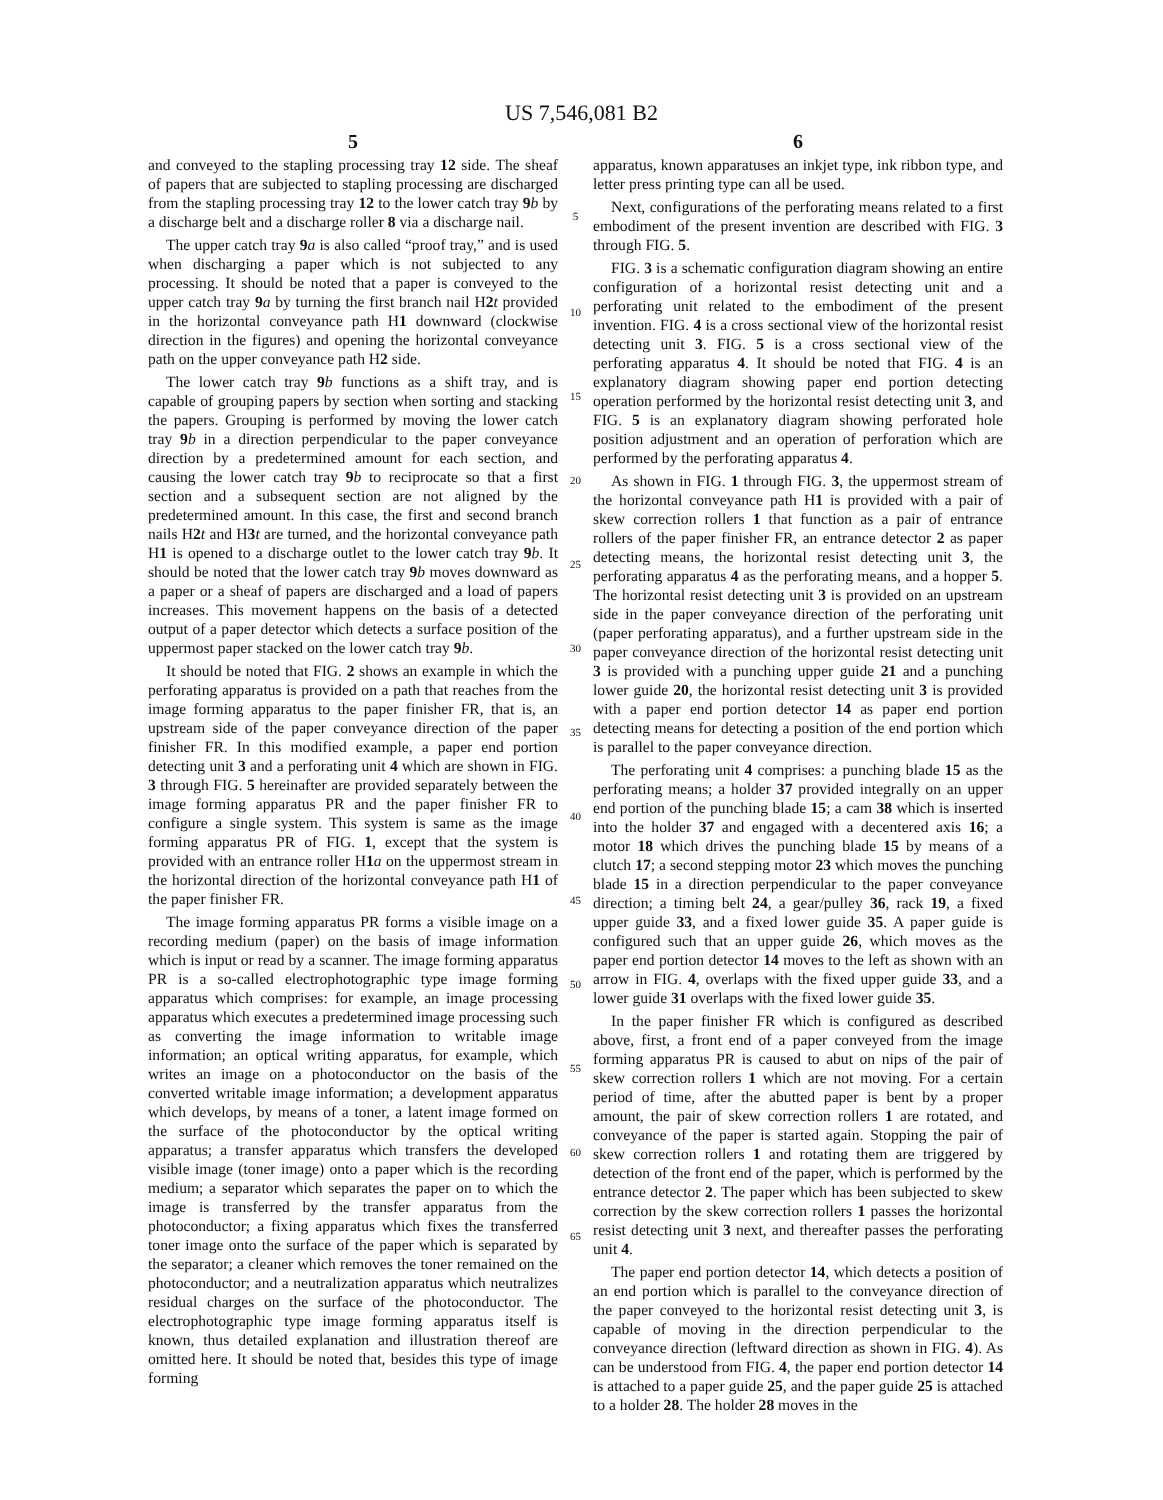US 7,546,081 B2
5
and conveyed to the stapling processing tray 12 side. The sheaf of papers that are subjected to stapling processing are discharged from the stapling processing tray 12 to the lower catch tray 9 b by a discharge belt and a discharge roller 8 via a discharge nail.
The upper catch tray 9 a is also called “proof tray,” and is used when discharging a paper which is not subjected to any processing. It should be noted that a paper is conveyed to the upper catch tray 9 a by turning the first branch nail H2 t provided in the horizontal conveyance path H1 downward (clockwise direction in the figures) and opening the horizontal conveyance path on the upper conveyance path H2 side.
The lower catch tray 9 b functions as a shift tray, and is capable of grouping papers by section when sorting and stacking the papers. Grouping is performed by moving the lower catch tray 9 b in a direction perpendicular to the paper conveyance direction by a predetermined amount for each section, and causing the lower catch tray 9 b to reciprocate so that a first section and a subsequent section are not aligned by the predetermined amount. In this case, the first and second branch nails H2 t and H3 t are turned, and the horizontal conveyance path H1 is opened to a discharge outlet to the lower catch tray 9 b. It should be noted that the lower catch tray 9 b moves downward as a paper or a sheaf of papers are discharged and a load of papers increases. This movement happens on the basis of a detected output of a paper detector which detects a surface position of the uppermost paper stacked on the lower catch tray 9 b.
It should be noted that FIG. 2 shows an example in which the perforating apparatus is provided on a path that reaches from the image forming apparatus to the paper finisher FR, that is, an upstream side of the paper conveyance direction of the paper finisher FR. In this modified example, a paper end portion detecting unit 3 and a perforating unit 4 which are shown in FIG. 3 through FIG. 5 hereinafter are provided separately between the image forming apparatus PR and the paper finisher FR to configure a single system. This system is same as the image forming apparatus PR of FIG. 1, except that the system is provided with an entrance roller H1 a on the uppermost stream in the horizontal direction of the horizontal conveyance path H1 of the paper finisher FR.
The image forming apparatus PR forms a visible image on a recording medium (paper) on the basis of image information which is input or read by a scanner. The image forming apparatus PR is a so-called electrophotographic type image forming apparatus which comprises: for example, an image processing apparatus which executes a predetermined image processing such as converting the image information to writable image information; an optical writing apparatus, for example, which writes an image on a photoconductor on the basis of the converted writable image information; a development apparatus which develops, by means of a toner, a latent image formed on the surface of the photoconductor by the optical writing apparatus; a transfer apparatus which transfers the developed visible image (toner image) onto a paper which is the recording medium; a separator which separates the paper on to which the image is transferred by the transfer apparatus from the photoconductor; a fixing apparatus which fixes the transferred toner image onto the surface of the paper which is separated by the separator; a cleaner which removes the toner remained on the photoconductor; and a neutralization apparatus which neutralizes residual charges on the surface of the photoconductor. The electrophotographic type image forming apparatus itself is known, thus detailed explanation and illustration thereof are omitted here. It should be noted that, besides this type of image forming
5
10
15
20
25
30
35
40
45
50
55
60
65
6
apparatus, known apparatuses an inkjet type, ink ribbon type, and letter press printing type can all be used.
Next, configurations of the perforating means related to a first embodiment of the present invention are described with FIG. 3 through FIG. 5.
FIG. 3 is a schematic configuration diagram showing an entire configuration of a horizontal resist detecting unit and a perforating unit related to the embodiment of the present invention. FIG. 4 is a cross sectional view of the horizontal resist detecting unit 3. FIG. 5 is a cross sectional view of the perforating apparatus 4. It should be noted that FIG. 4 is an explanatory diagram showing paper end portion detecting operation performed by the horizontal resist detecting unit 3, and FIG. 5 is an explanatory diagram showing perforated hole position adjustment and an operation of perforation which are performed by the perforating apparatus 4.
As shown in FIG. 1 through FIG. 3, the uppermost stream of the horizontal conveyance path H1 is provided with a pair of skew correction rollers 1 that function as a pair of entrance rollers of the paper finisher FR, an entrance detector 2 as paper detecting means, the horizontal resist detecting unit 3, the perforating apparatus 4 as the perforating means, and a hopper 5. The horizontal resist detecting unit 3 is provided on an upstream side in the paper conveyance direction of the perforating unit (paper perforating apparatus), and a further upstream side in the paper conveyance direction of the horizontal resist detecting unit 3 is provided with a punching upper guide 21 and a punching lower guide 20, the horizontal resist detecting unit 3 is provided with a paper end portion detector 14 as paper end portion detecting means for detecting a position of the end portion which is parallel to the paper conveyance direction.
The perforating unit 4 comprises: a punching blade 15 as the perforating means; a holder 37 provided integrally on an upper end portion of the punching blade 15; a cam 38 which is inserted into the holder 37 and engaged with a decentered axis 16; a motor 18 which drives the punching blade 15 by means of a clutch 17; a second stepping motor 23 which moves the punching blade 15 in a direction perpendicular to the paper conveyance direction; a timing belt 24, a gear/pulley 36, rack 19, a fixed upper guide 33, and a fixed lower guide 35. A paper guide is configured such that an upper guide 26, which moves as the paper end portion detector 14 moves to the left as shown with an arrow in FIG. 4, overlaps with the fixed upper guide 33, and a lower guide 31 overlaps with the fixed lower guide 35.
In the paper finisher FR which is configured as described above, first, a front end of a paper conveyed from the image forming apparatus PR is caused to abut on nips of the pair of skew correction rollers 1 which are not moving. For a certain period of time, after the abutted paper is bent by a proper amount, the pair of skew correction rollers 1 are rotated, and conveyance of the paper is started again. Stopping the pair of skew correction rollers 1 and rotating them are triggered by detection of the front end of the paper, which is performed by the entrance detector 2. The paper which has been subjected to skew correction by the skew correction rollers 1 passes the horizontal resist detecting unit 3 next, and thereafter passes the perforating unit 4.
The paper end portion detector 14, which detects a position of an end portion which is parallel to the conveyance direction of the paper conveyed to the horizontal resist detecting unit 3, is capable of moving in the direction perpendicular to the conveyance direction (leftward direction as shown in FIG. 4). As can be understood from FIG. 4, the paper end portion detector 14 is attached to a paper guide 25, and the paper guide 25 is attached to a holder 28. The holder 28 moves in the